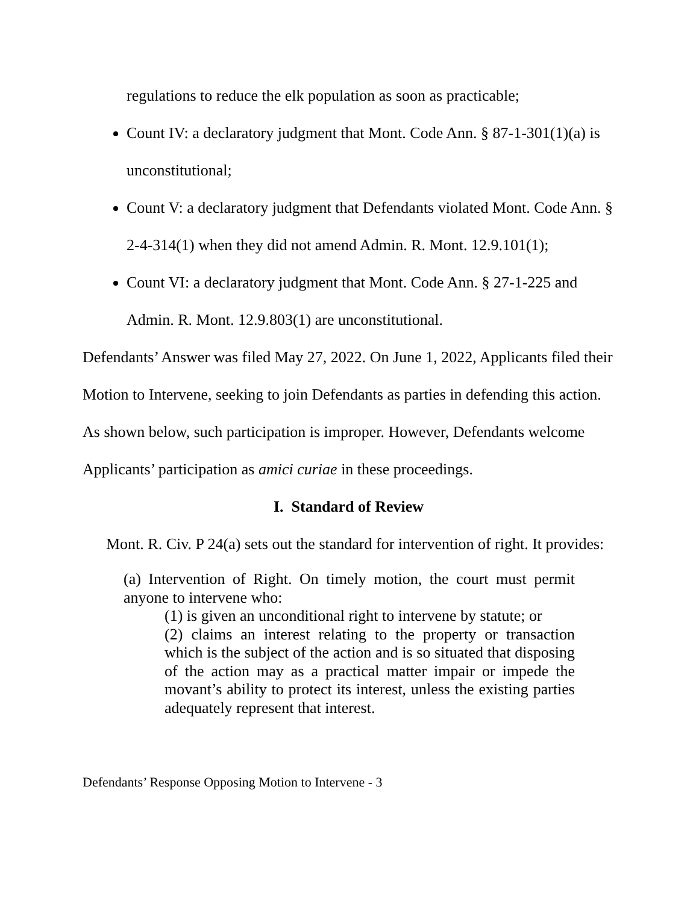regulations to reduce the elk population as soon as practicable;
Count IV: a declaratory judgment that Mont. Code Ann. § 87-1-301(1)(a) is unconstitutional;
Count V: a declaratory judgment that Defendants violated Mont. Code Ann. § 2-4-314(1) when they did not amend Admin. R. Mont. 12.9.101(1);
Count VI: a declaratory judgment that Mont. Code Ann. § 27-1-225 and Admin. R. Mont. 12.9.803(1) are unconstitutional.
Defendants’ Answer was filed May 27, 2022. On June 1, 2022, Applicants filed their Motion to Intervene, seeking to join Defendants as parties in defending this action. As shown below, such participation is improper. However, Defendants welcome Applicants’ participation as amici curiae in these proceedings.
I. Standard of Review
Mont. R. Civ. P 24(a) sets out the standard for intervention of right. It provides:
(a) Intervention of Right. On timely motion, the court must permit anyone to intervene who:
(1) is given an unconditional right to intervene by statute; or
(2) claims an interest relating to the property or transaction which is the subject of the action and is so situated that disposing of the action may as a practical matter impair or impede the movant’s ability to protect its interest, unless the existing parties adequately represent that interest.
Defendants’ Response Opposing Motion to Intervene - 3